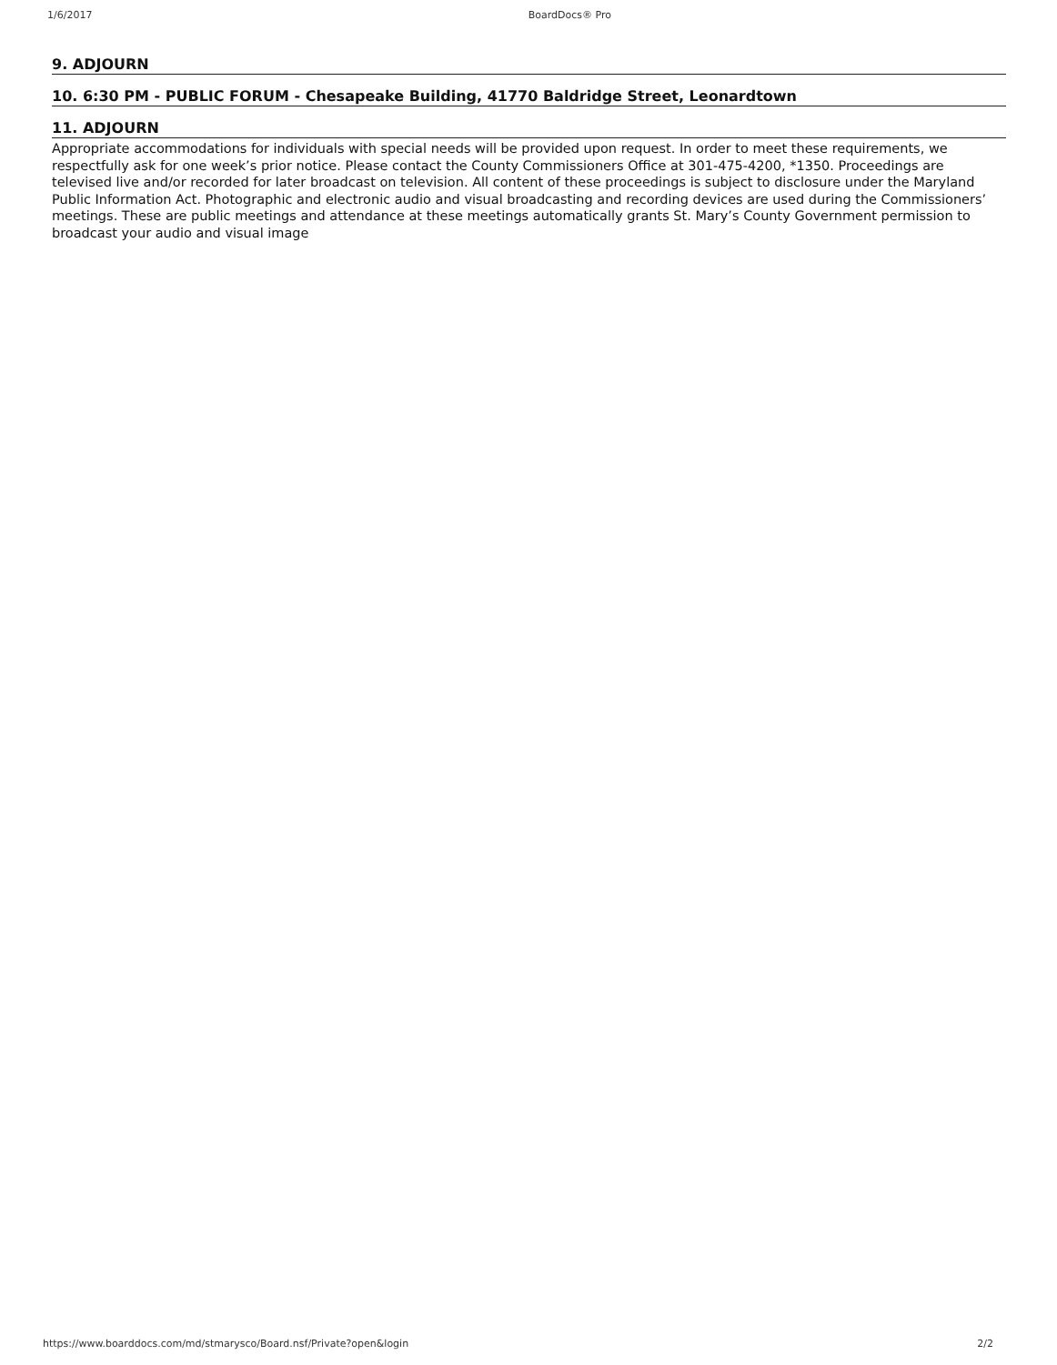1/6/2017 BoardDocs® Pro
9. ADJOURN
10. 6:30 PM - PUBLIC FORUM - Chesapeake Building, 41770 Baldridge Street, Leonardtown
11. ADJOURN
Appropriate accommodations for individuals with special needs will be provided upon request. In order to meet these requirements, we respectfully ask for one week’s prior notice. Please contact the County Commissioners Office at 301-475-4200, *1350. Proceedings are televised live and/or recorded for later broadcast on television. All content of these proceedings is subject to disclosure under the Maryland Public Information Act. Photographic and electronic audio and visual broadcasting and recording devices are used during the Commissioners’ meetings. These are public meetings and attendance at these meetings automatically grants St. Mary’s County Government permission to broadcast your audio and visual image
https://www.boarddocs.com/md/stmarysco/Board.nsf/Private?open&login 2/2